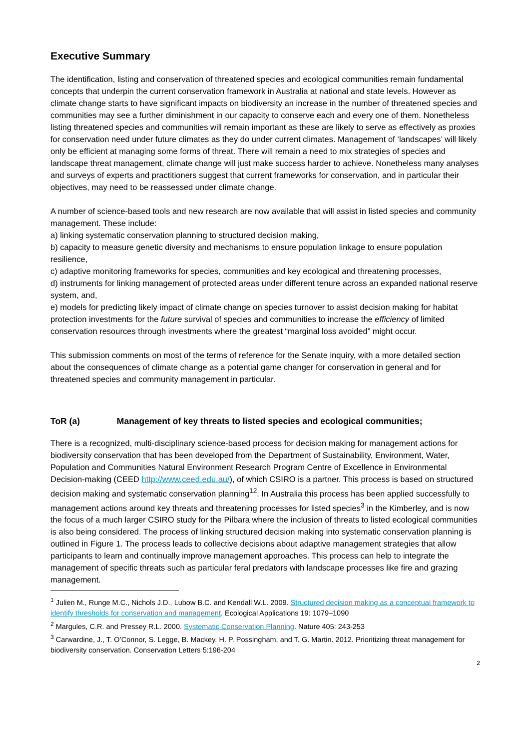Executive Summary
The identification, listing and conservation of threatened species and ecological communities remain fundamental concepts that underpin the current conservation framework in Australia at national and state levels. However as climate change starts to have significant impacts on biodiversity an increase in the number of threatened species and communities may see a further diminishment in our capacity to conserve each and every one of them. Nonetheless listing threatened species and communities will remain important as these are likely to serve as effectively as proxies for conservation need under future climates as they do under current climates. Management of ‘landscapes’ will likely only be efficient at managing some forms of threat. There will remain a need to mix strategies of species and landscape threat management, climate change will just make success harder to achieve. Nonetheless many analyses and surveys of experts and practitioners suggest that current frameworks for conservation, and in particular their objectives, may need to be reassessed under climate change.
A number of science-based tools and new research are now available that will assist in listed species and community management. These include:
a) linking systematic conservation planning to structured decision making,
b) capacity to measure genetic diversity and mechanisms to ensure population linkage to ensure population resilience,
c) adaptive monitoring frameworks for species, communities and key ecological and threatening processes,
d) instruments for linking management of protected areas under different tenure across an expanded national reserve system, and,
e) models for predicting likely impact of climate change on species turnover to assist decision making for habitat protection investments for the future survival of species and communities to increase the efficiency of limited conservation resources through investments where the greatest “marginal loss avoided” might occur.
This submission comments on most of the terms of reference for the Senate inquiry, with a more detailed section about the consequences of climate change as a potential game changer for conservation in general and for threatened species and community management in particular.
ToR (a) Management of key threats to listed species and ecological communities;
There is a recognized, multi-disciplinary science-based process for decision making for management actions for biodiversity conservation that has been developed from the Department of Sustainability, Environment, Water, Population and Communities Natural Environment Research Program Centre of Excellence in Environmental Decision-making (CEED http://www.ceed.edu.au/), of which CSIRO is a partner. This process is based on structured decision making and systematic conservation planning<sup>12</sup>. In Australia this process has been applied successfully to management actions around key threats and threatening processes for listed species<sup>3</sup> in the Kimberley, and is now the focus of a much larger CSIRO study for the Pilbara where the inclusion of threats to listed ecological communities is also being considered. The process of linking structured decision making into systematic conservation planning is outlined in Figure 1. The process leads to collective decisions about adaptive management strategies that allow participants to learn and continually improve management approaches. This process can help to integrate the management of specific threats such as particular feral predators with landscape processes like fire and grazing management.
<sup>1</sup> Julien M., Runge M.C., Nichols J.D., Lubow B.C. and Kendall W.L. 2009. Structured decision making as a conceptual framework to identify thresholds for conservation and management. Ecological Applications 19: 1079–1090
<sup>2</sup> Margules, C.R. and Pressey R.L. 2000. Systematic Conservation Planning. Nature 405: 243-253
<sup>3</sup> Carwardine, J., T. O’Connor, S. Legge, B. Mackey, H. P. Possingham, and T. G. Martin. 2012. Prioritizing threat management for biodiversity conservation. Conservation Letters 5:196-204
2